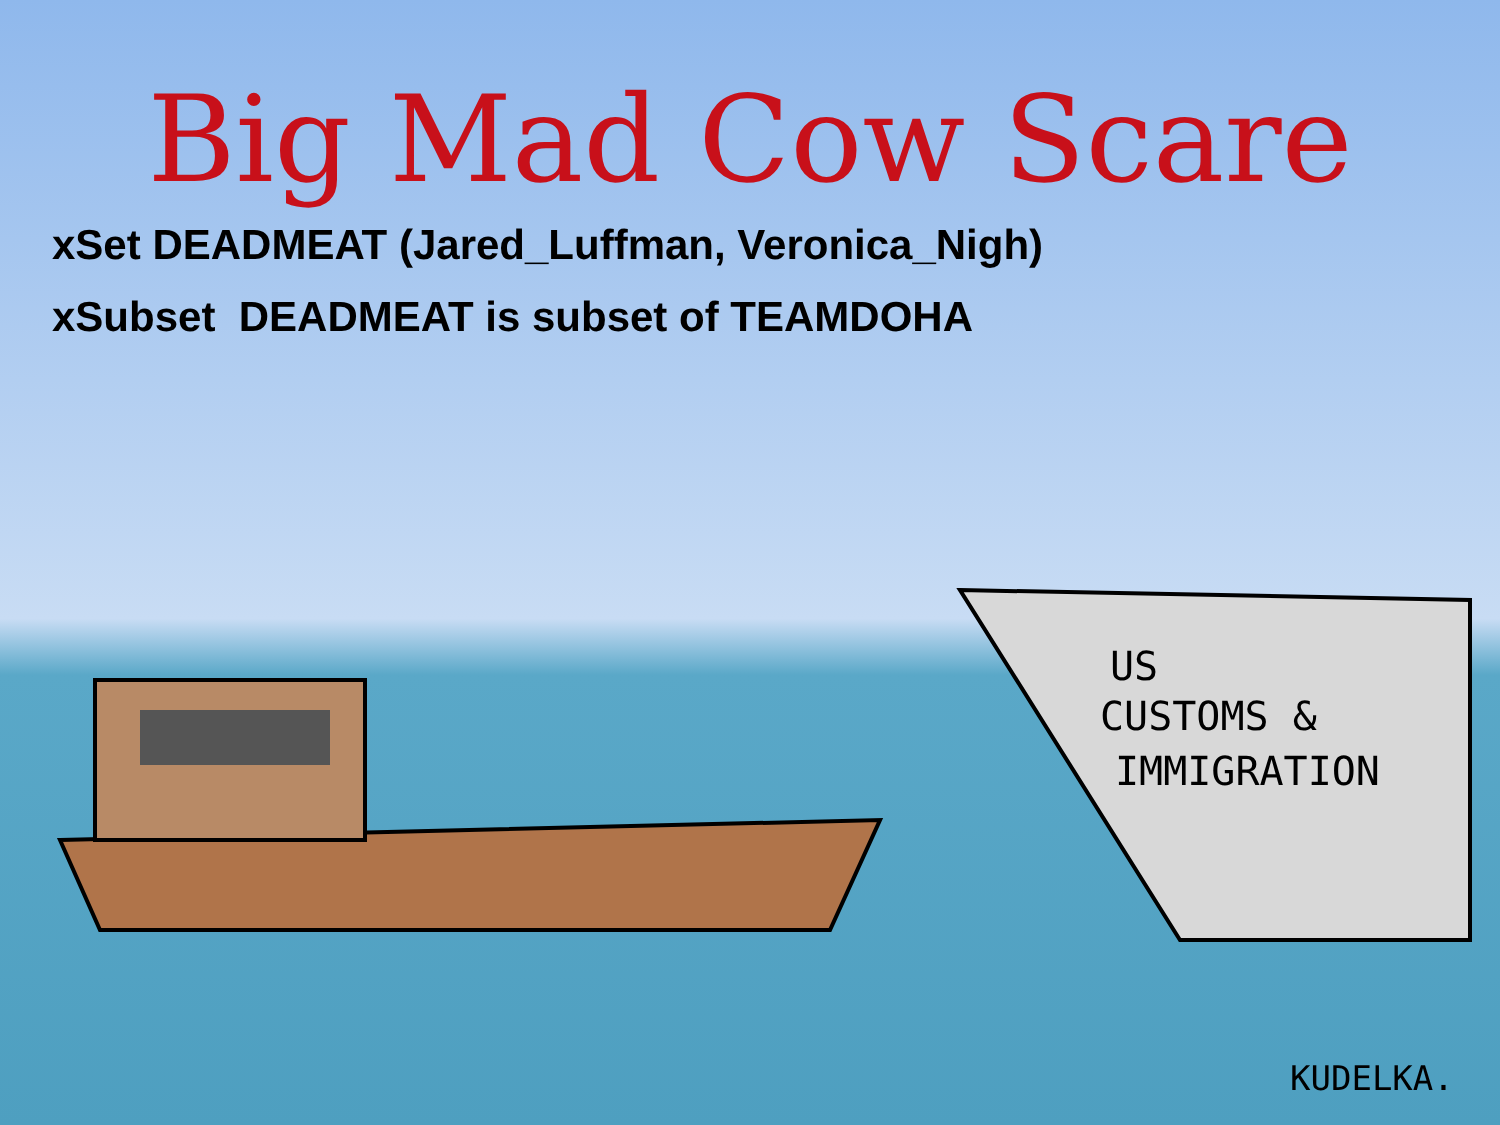US
CUSTOMS &
IMMIGRATION
KUDELKA.
Big Mad Cow Scare
xSet DEADMEAT (Jared_Luffman, Veronica_Nigh)
xSubset DEADMEAT is subset of TEAMDOHA